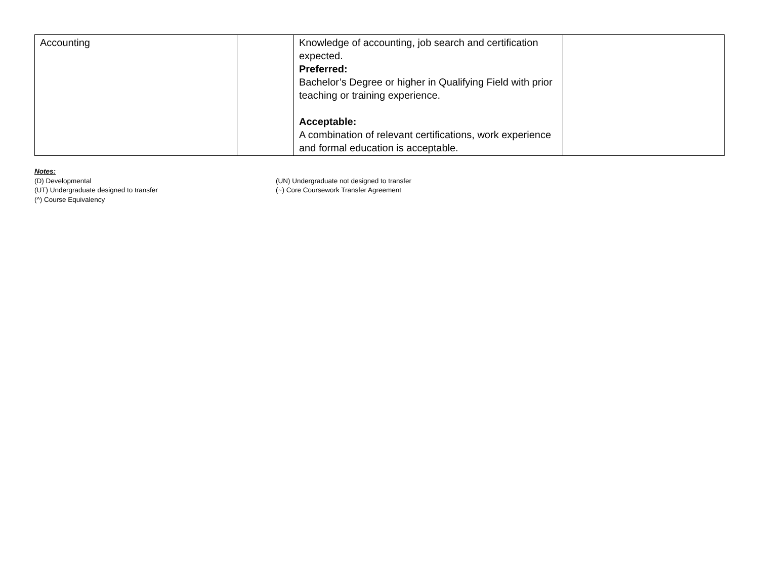| Accounting | | Knowledge of accounting, job search and certification expected. Preferred: Bachelor’s Degree or higher in Qualifying Field with prior teaching or training experience. Acceptable: A combination of relevant certifications, work experience and formal education is acceptable. | |
Notes:
(D) Developmental (UN) Undergraduate not designed to transfer
(UT) Undergraduate designed to transfer (~) Core Coursework Transfer Agreement
(^) Course Equivalency